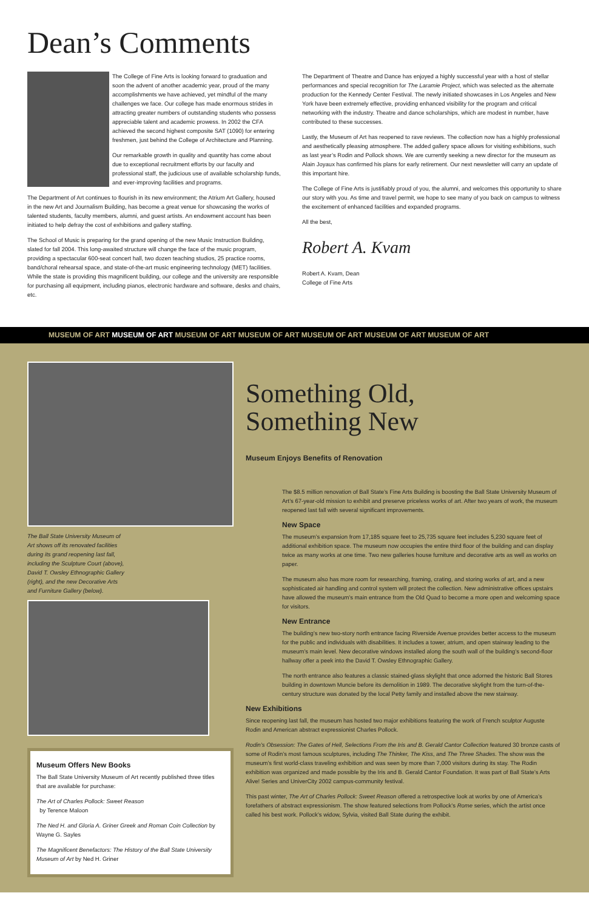Dean’s Comments
The College of Fine Arts is looking forward to graduation and soon the advent of another academic year, proud of the many accomplishments we have achieved, yet mindful of the many challenges we face. Our college has made enormous strides in attracting greater numbers of outstanding students who possess appreciable talent and academic prowess. In 2002 the CFA achieved the second highest composite SAT (1090) for entering freshmen, just behind the College of Architecture and Planning.
Our remarkable growth in quality and quantity has come about due to exceptional recruitment efforts by our faculty and professional staff, the judicious use of available scholarship funds, and ever-improving facilities and programs.
The Department of Art continues to flourish in its new environment; the Atrium Art Gallery, housed in the new Art and Journalism Building, has become a great venue for showcasing the works of talented students, faculty members, alumni, and guest artists. An endowment account has been initiated to help defray the cost of exhibitions and gallery staffing.
The School of Music is preparing for the grand opening of the new Music Instruction Building, slated for fall 2004. This long-awaited structure will change the face of the music program, providing a spectacular 600-seat concert hall, two dozen teaching studios, 25 practice rooms, band/choral rehearsal space, and state-of-the-art music engineering technology (MET) facilities. While the state is providing this magnificent building, our college and the university are responsible for purchasing all equipment, including pianos, electronic hardware and software, desks and chairs, etc.
The Department of Theatre and Dance has enjoyed a highly successful year with a host of stellar performances and special recognition for The Laramie Project, which was selected as the alternate production for the Kennedy Center Festival. The newly initiated showcases in Los Angeles and New York have been extremely effective, providing enhanced visibility for the program and critical networking with the industry. Theatre and dance scholarships, which are modest in number, have contributed to these successes.
Lastly, the Museum of Art has reopened to rave reviews. The collection now has a highly professional and aesthetically pleasing atmosphere. The added gallery space allows for visiting exhibitions, such as last year’s Rodin and Pollock shows. We are currently seeking a new director for the museum as Alain Joyaux has confirmed his plans for early retirement. Our next newsletter will carry an update of this important hire.
The College of Fine Arts is justifiably proud of you, the alumni, and welcomes this opportunity to share our story with you. As time and travel permit, we hope to see many of you back on campus to witness the excitement of enhanced facilities and expanded programs.
All the best,
Robert A. Kvam
Robert A. Kvam, Dean
College of Fine Arts
MUSEUM OF ART MUSEUM OF ART MUSEUM OF ART MUSEUM OF ART MUSEUM OF ART MUSEUM OF ART MUSEUM OF ART
The Ball State University Museum of Art shows off its renovated facilities during its grand reopening last fall, including the Sculpture Court (above), David T. Owsley Ethnographic Gallery (right), and the new Decorative Arts and Furniture Gallery (below).
Museum Offers New Books
The Ball State University Museum of Art recently published three titles that are available for purchase:
The Art of Charles Pollock: Sweet Reason
by Terence Maloon
The Ned H. and Gloria A. Griner Greek and Roman Coin Collection by Wayne G. Sayles
The Magnificent Benefactors: The History of the Ball State University Museum of Art by Ned H. Griner
Something Old,
Something New
Museum Enjoys Benefits of Renovation
The $8.5 million renovation of Ball State’s Fine Arts Building is boosting the Ball State University Museum of Art’s 67-year-old mission to exhibit and preserve priceless works of art. After two years of work, the museum reopened last fall with several significant improvements.
New Space
The museum’s expansion from 17,185 square feet to 25,735 square feet includes 5,230 square feet of additional exhibition space. The museum now occupies the entire third floor of the building and can display twice as many works at one time. Two new galleries house furniture and decorative arts as well as works on paper.
The museum also has more room for researching, framing, crating, and storing works of art, and a new sophisticated air handling and control system will protect the collection. New administrative offices upstairs have allowed the museum’s main entrance from the Old Quad to become a more open and welcoming space for visitors.
New Entrance
The building’s new two-story north entrance facing Riverside Avenue provides better access to the museum for the public and individuals with disabilities. It includes a tower, atrium, and open stairway leading to the museum’s main level. New decorative windows installed along the south wall of the building’s second-floor hallway offer a peek into the David T. Owsley Ethnographic Gallery.
The north entrance also features a classic stained-glass skylight that once adorned the historic Ball Stores building in downtown Muncie before its demolition in 1989. The decorative skylight from the turn-of-the-century structure was donated by the local Petty family and installed above the new stairway.
New Exhibitions
Since reopening last fall, the museum has hosted two major exhibitions featuring the work of French sculptor Auguste Rodin and American abstract expressionist Charles Pollock.
Rodin’s Obsession: The Gates of Hell, Selections From the Iris and B. Gerald Cantor Collection featured 30 bronze casts of some of Rodin’s most famous sculptures, including The Thinker, The Kiss, and The Three Shades. The show was the museum’s first world-class traveling exhibition and was seen by more than 7,000 visitors during its stay. The Rodin exhibition was organized and made possible by the Iris and B. Gerald Cantor Foundation. It was part of Ball State’s Arts Alive! Series and UniverCity 2002 campus-community festival.
This past winter, The Art of Charles Pollock: Sweet Reason offered a retrospective look at works by one of America’s forefathers of abstract expressionism. The show featured selections from Pollock’s Rome series, which the artist once called his best work. Pollock’s widow, Sylvia, visited Ball State during the exhibit.